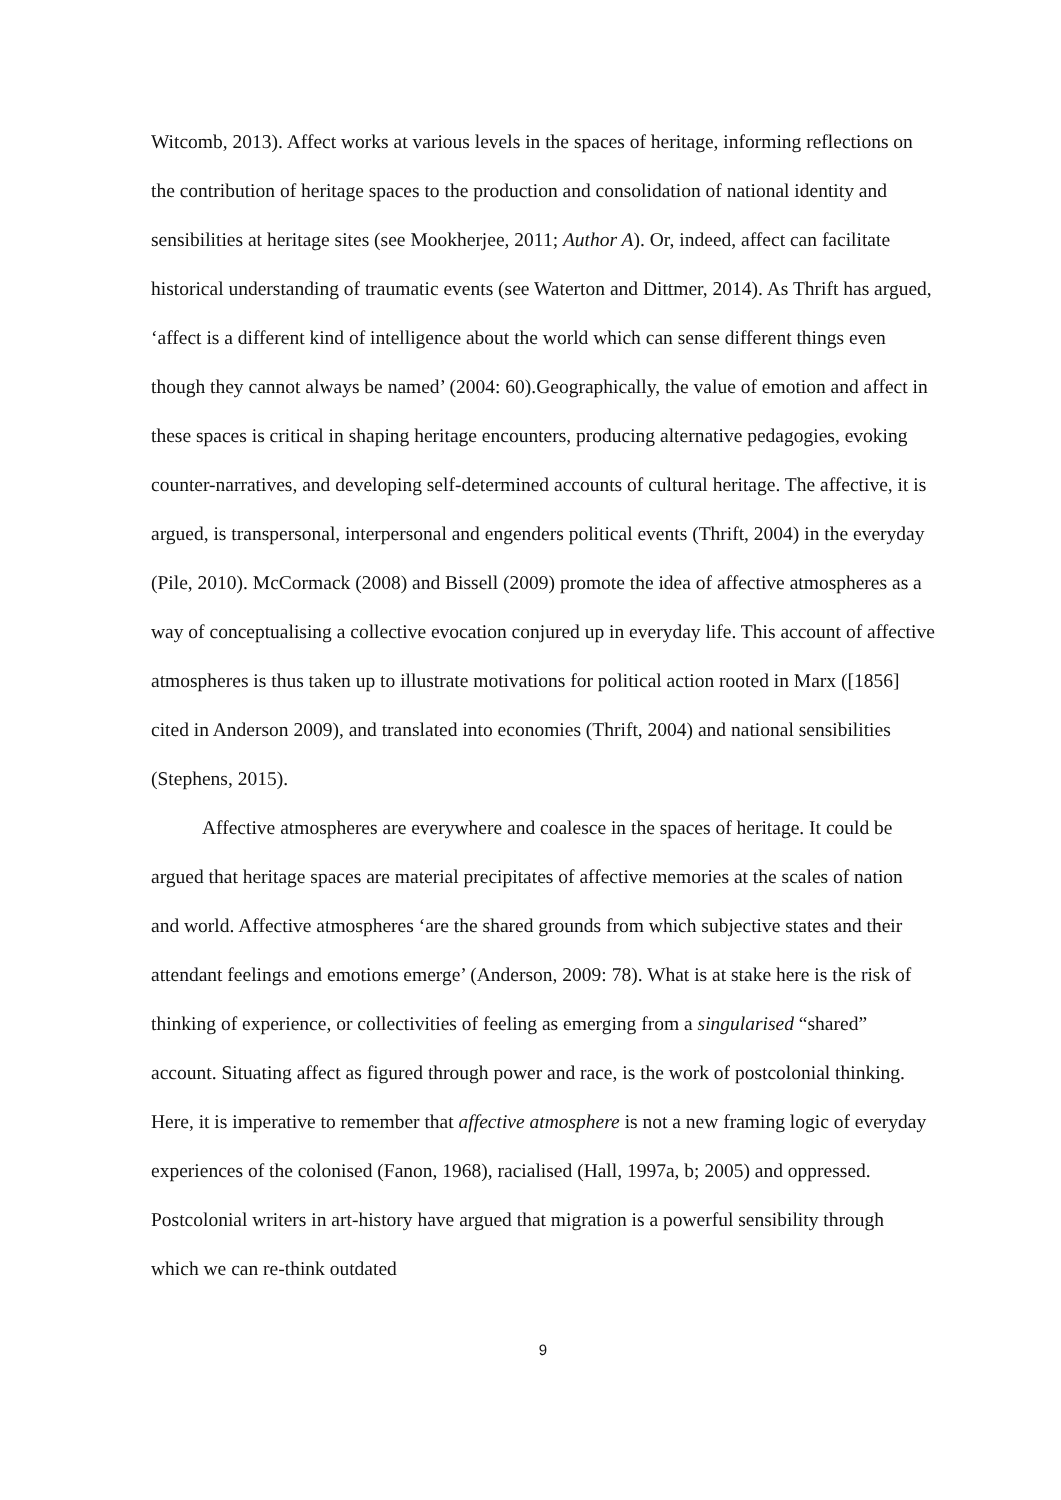Witcomb, 2013). Affect works at various levels in the spaces of heritage, informing reflections on the contribution of heritage spaces to the production and consolidation of national identity and sensibilities at heritage sites (see Mookherjee, 2011; Author A). Or, indeed, affect can facilitate historical understanding of traumatic events (see Waterton and Dittmer, 2014). As Thrift has argued, ‘affect is a different kind of intelligence about the world which can sense different things even though they cannot always be named’ (2004: 60).Geographically, the value of emotion and affect in these spaces is critical in shaping heritage encounters, producing alternative pedagogies, evoking counter-narratives, and developing self-determined accounts of cultural heritage. The affective, it is argued, is transpersonal, interpersonal and engenders political events (Thrift, 2004) in the everyday (Pile, 2010). McCormack (2008) and Bissell (2009) promote the idea of affective atmospheres as a way of conceptualising a collective evocation conjured up in everyday life. This account of affective atmospheres is thus taken up to illustrate motivations for political action rooted in Marx ([1856] cited in Anderson 2009), and translated into economies (Thrift, 2004) and national sensibilities (Stephens, 2015).
Affective atmospheres are everywhere and coalesce in the spaces of heritage. It could be argued that heritage spaces are material precipitates of affective memories at the scales of nation and world. Affective atmospheres ‘are the shared grounds from which subjective states and their attendant feelings and emotions emerge’ (Anderson, 2009: 78). What is at stake here is the risk of thinking of experience, or collectivities of feeling as emerging from a singularised “shared” account. Situating affect as figured through power and race, is the work of postcolonial thinking. Here, it is imperative to remember that affective atmosphere is not a new framing logic of everyday experiences of the colonised (Fanon, 1968), racialised (Hall, 1997a, b; 2005) and oppressed. Postcolonial writers in art-history have argued that migration is a powerful sensibility through which we can re-think outdated
9